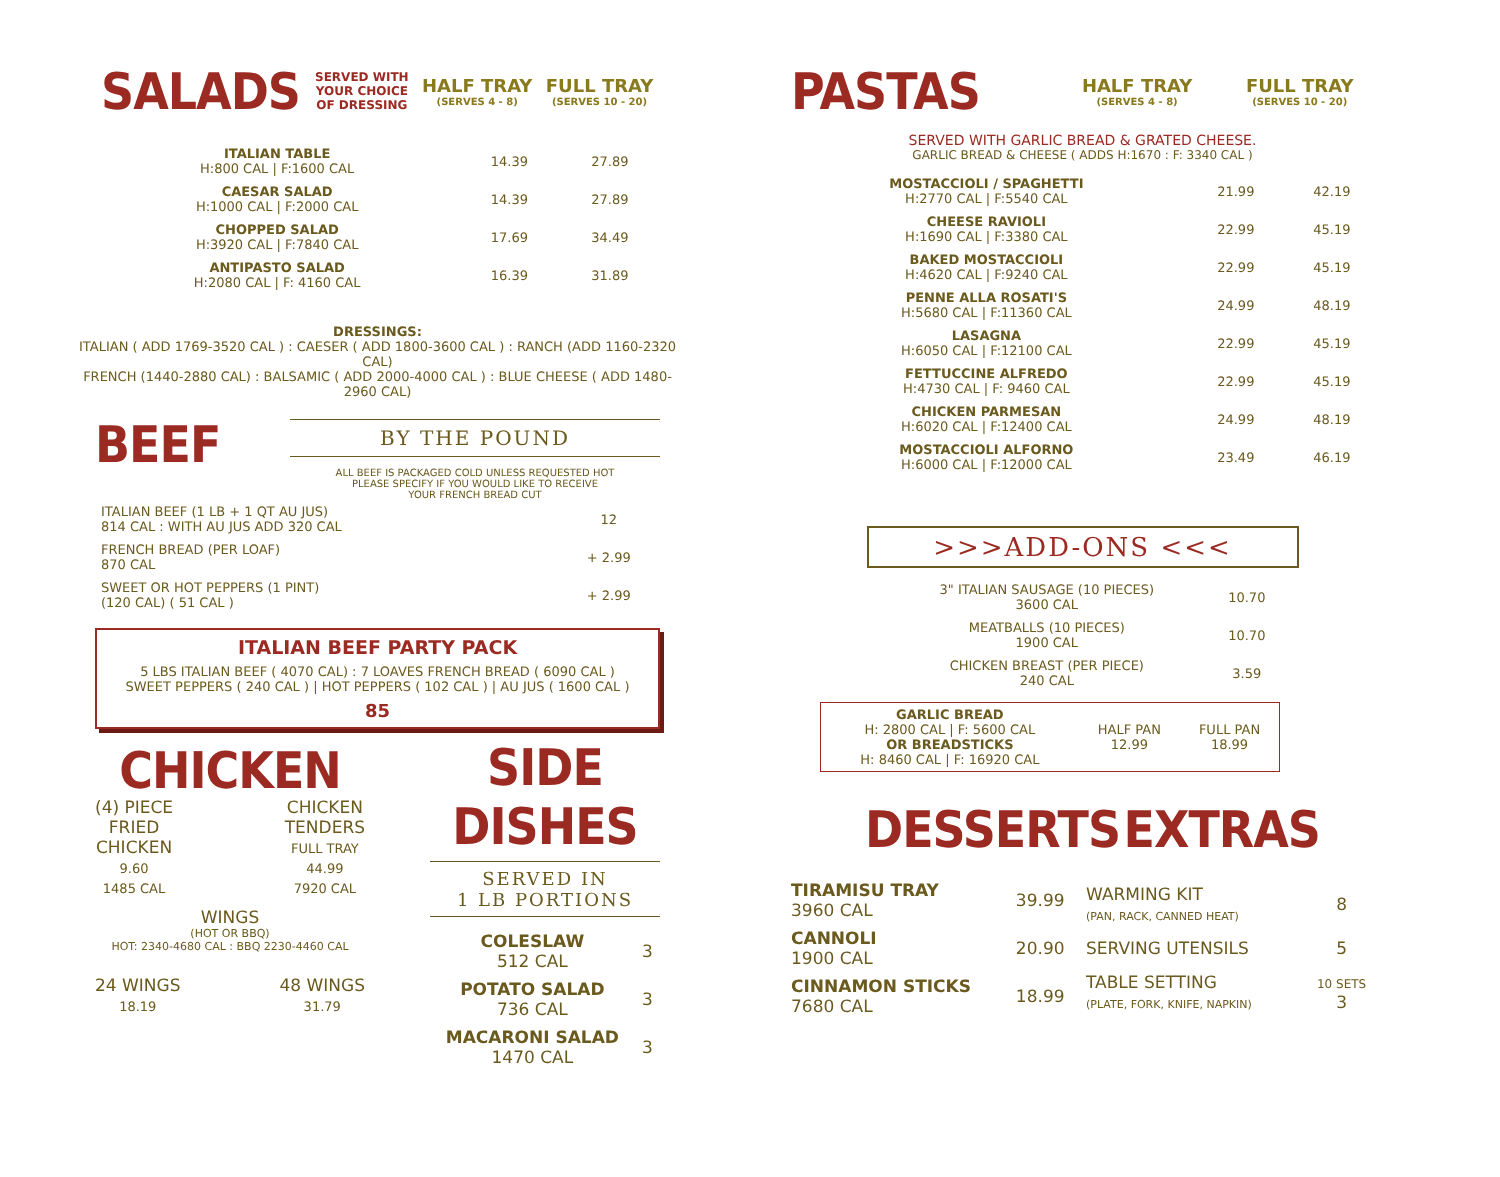| SALADS | SERVED WITH YOUR CHOICE OF DRESSING | HALF TRAY (SERVES 4 - 8) | FULL TRAY (SERVES 10 - 20) |
| ITALIAN TABLE H:800 CAL / F:1600 CAL | 14.39 | 27.89 |
| CAESAR SALAD H:1000 CAL / F:2000 CAL | 14.39 | 27.89 |
| CHOPPED SALAD H:3920 CAL / F:7840 CAL | 17.69 | 34.49 |
| ANTIPASTO SALAD H:2080 CAL / F: 4160 CAL | 16.39 | 31.89 |
DRESSINGS:
ITALIAN ( ADD 1769-3520 CAL ) : CAESER ( ADD 1800-3600 CAL ) : RANCH (ADD 1160-2320 CAL)
FRENCH (1440-2880 CAL) : BALSAMIC ( ADD 2000-4000 CAL ) : BLUE CHEESE ( ADD 1480-2960 CAL)
BEEF
BY THE POUND
ALL BEEF IS PACKAGED COLD UNLESS REQUESTED HOT
PLEASE SPECIFY IF YOU WOULD LIKE TO RECEIVE
YOUR FRENCH BREAD CUT
| ITALIAN BEEF (1 LB + 1 QT AU JUS) 814 CAL : WITH AU JUS ADD 320 CAL | 12 |
| FRENCH BREAD (PER LOAF) 870 CAL | + 2.99 |
| SWEET OR HOT PEPPERS (1 PINT) (120 CAL) ( 51 CAL ) | + 2.99 |
ITALIAN BEEF PARTY PACK
5 LBS ITALIAN BEEF ( 4070 CAL) : 7 LOAVES FRENCH BREAD ( 6090 CAL )
SWEET PEPPERS ( 240 CAL ) | HOT PEPPERS ( 102 CAL ) | AU JUS ( 1600 CAL )
85
CHICKEN
(4) PIECE
FRIED
CHICKEN
9.60
1485 CAL
CHICKEN
TENDERS
FULL TRAY
44.99
7920 CAL
WINGS
(HOT OR BBQ)
HOT: 2340-4680 CAL : BBQ 2230-4460 CAL
24 WINGS
18.19
48 WINGS
31.79
SIDE DISHES
SERVED IN
1 LB PORTIONS
| COLESLAW 512 CAL | 3 |
| POTATO SALAD 736 CAL | 3 |
| MACARONI SALAD 1470 CAL | 3 |
| PASTAS | HALF TRAY (SERVES 4 - 8) | FULL TRAY (SERVES 10 - 20) |
SERVED WITH GARLIC BREAD & GRATED CHEESE.
GARLIC BREAD & CHEESE ( ADDS H:1670 : F: 3340 CAL )
| MOSTACCIOLI / SPAGHETTI H:2770 CAL / F:5540 CAL | 21.99 | 42.19 |
| CHEESE RAVIOLI H:1690 CAL / F:3380 CAL | 22.99 | 45.19 |
| BAKED MOSTACCIOLI H:4620 CAL / F:9240 CAL | 22.99 | 45.19 |
| PENNE ALLA ROSATI'S H:5680 CAL / F:11360 CAL | 24.99 | 48.19 |
| LASAGNA H:6050 CAL / F:12100 CAL | 22.99 | 45.19 |
| FETTUCCINE ALFREDO H:4730 CAL / F: 9460 CAL | 22.99 | 45.19 |
| CHICKEN PARMESAN H:6020 CAL / F:12400 CAL | 24.99 | 48.19 |
| MOSTACCIOLI ALFORNO H:6000 CAL / F:12000 CAL | 23.49 | 46.19 |
>>>ADD-ONS <<<
| 3" ITALIAN SAUSAGE (10 PIECES) 3600 CAL | 10.70 |
| MEATBALLS (10 PIECES) 1900 CAL | 10.70 |
| CHICKEN BREAST (PER PIECE) 240 CAL | 3.59 |
| GARLIC BREAD H: 2800 CAL / F: 5600 CAL OR BREADSTICKS H: 8460 CAL / F: 16920 CAL | HALF PAN 12.99 | FULL PAN 18.99 |
DESSERTS EXTRAS
| TIRAMISU TRAY 3960 CAL | 39.99 |
| CANNOLI 1900 CAL | 20.90 |
| CINNAMON STICKS 7680 CAL | 18.99 |
| WARMING KIT (PAN, RACK, CANNED HEAT) | 8 |
| SERVING UTENSILS | 5 |
| TABLE SETTING (PLATE, FORK, KNIFE, NAPKIN) | 10 SETS 3 |